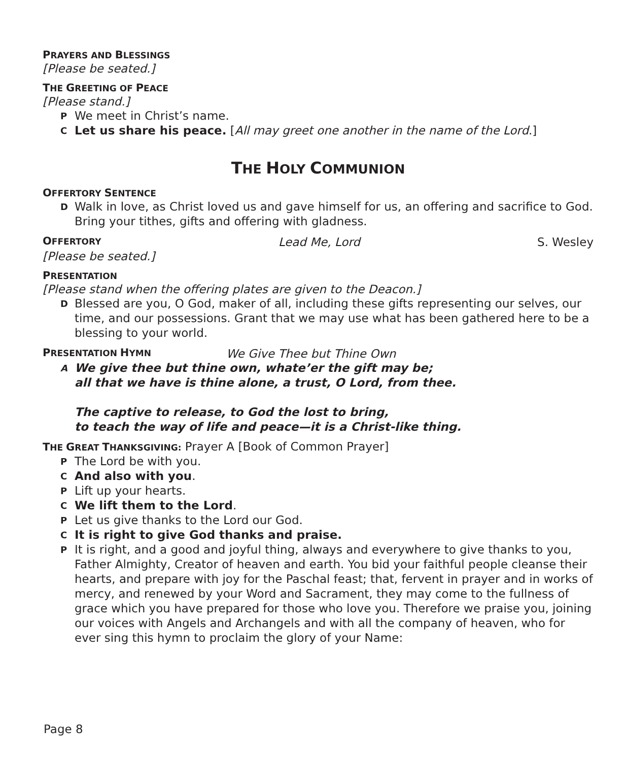PRAYERS AND BLESSINGS
[Please be seated.]
THE GREETING OF PEACE
[Please stand.]
P We meet in Christ’s name.
C Let us share his peace. [All may greet one another in the name of the Lord.]
THE HOLY COMMUNION
OFFERTORY SENTENCE
D Walk in love, as Christ loved us and gave himself for us, an offering and sacrifice to God. Bring your tithes, gifts and offering with gladness.
OFFERTORY Lead Me, Lord S. Wesley
[Please be seated.]
PRESENTATION
[Please stand when the offering plates are given to the Deacon.]
D Blessed are you, O God, maker of all, including these gifts representing our selves, our time, and our possessions. Grant that we may use what has been gathered here to be a blessing to your world.
PRESENTATION HYMN We Give Thee but Thine Own
A We give thee but thine own, whate’er the gift may be;
all that we have is thine alone, a trust, O Lord, from thee.
The captive to release, to God the lost to bring,
to teach the way of life and peace—it is a Christ-like thing.
THE GREAT THANKSGIVING: Prayer A [Book of Common Prayer]
P The Lord be with you.
C And also with you.
P Lift up your hearts.
C We lift them to the Lord.
P Let us give thanks to the Lord our God.
C It is right to give God thanks and praise.
P It is right, and a good and joyful thing, always and everywhere to give thanks to you, Father Almighty, Creator of heaven and earth. You bid your faithful people cleanse their hearts, and prepare with joy for the Paschal feast; that, fervent in prayer and in works of mercy, and renewed by your Word and Sacrament, they may come to the fullness of grace which you have prepared for those who love you. Therefore we praise you, joining our voices with Angels and Archangels and with all the company of heaven, who for ever sing this hymn to proclaim the glory of your Name:
Page 8